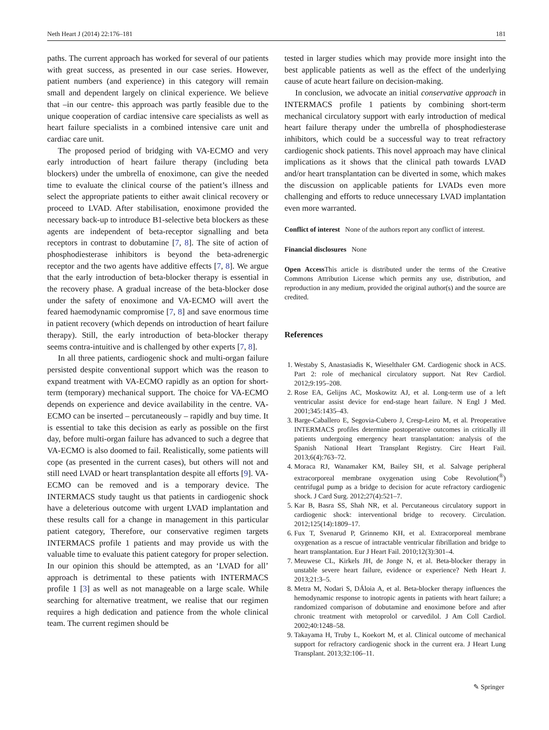Neth Heart J (2014) 22:176–181 181
paths. The current approach has worked for several of our patients with great success, as presented in our case series. However, patient numbers (and experience) in this category will remain small and dependent largely on clinical experience. We believe that –in our centre- this approach was partly feasible due to the unique cooperation of cardiac intensive care specialists as well as heart failure specialists in a combined intensive care unit and cardiac care unit.
The proposed period of bridging with VA-ECMO and very early introduction of heart failure therapy (including beta blockers) under the umbrella of enoximone, can give the needed time to evaluate the clinical course of the patient’s illness and select the appropriate patients to either await clinical recovery or proceed to LVAD. After stabilisation, enoximone provided the necessary back-up to introduce B1-selective beta blockers as these agents are independent of beta-receptor signalling and beta receptors in contrast to dobutamine [7, 8]. The site of action of phosphodiesterase inhibitors is beyond the beta-adrenergic receptor and the two agents have additive effects [7, 8]. We argue that the early introduction of beta-blocker therapy is essential in the recovery phase. A gradual increase of the beta-blocker dose under the safety of enoximone and VA-ECMO will avert the feared haemodynamic compromise [7, 8] and save enormous time in patient recovery (which depends on introduction of heart failure therapy). Still, the early introduction of beta-blocker therapy seems contra-intuitive and is challenged by other experts [7, 8].
In all three patients, cardiogenic shock and multi-organ failure persisted despite conventional support which was the reason to expand treatment with VA-ECMO rapidly as an option for short-term (temporary) mechanical support. The choice for VA-ECMO depends on experience and device availability in the centre. VA-ECMO can be inserted – percutaneously – rapidly and buy time. It is essential to take this decision as early as possible on the first day, before multi-organ failure has advanced to such a degree that VA-ECMO is also doomed to fail. Realistically, some patients will cope (as presented in the current cases), but others will not and still need LVAD or heart transplantation despite all efforts [9]. VA-ECMO can be removed and is a temporary device. The INTERMACS study taught us that patients in cardiogenic shock have a deleterious outcome with urgent LVAD implantation and these results call for a change in management in this particular patient category, Therefore, our conservative regimen targets INTERMACS profile 1 patients and may provide us with the valuable time to evaluate this patient category for proper selection. In our opinion this should be attempted, as an ‘LVAD for all’ approach is detrimental to these patients with INTERMACS profile 1 [3] as well as not manageable on a large scale. While searching for alternative treatment, we realise that our regimen requires a high dedication and patience from the whole clinical team. The current regimen should be
tested in larger studies which may provide more insight into the best applicable patients as well as the effect of the underlying cause of acute heart failure on decision-making.
In conclusion, we advocate an initial conservative approach in INTERMACS profile 1 patients by combining short-term mechanical circulatory support with early introduction of medical heart failure therapy under the umbrella of phosphodiesterase inhibitors, which could be a successful way to treat refractory cardiogenic shock patients. This novel approach may have clinical implications as it shows that the clinical path towards LVAD and/or heart transplantation can be diverted in some, which makes the discussion on applicable patients for LVADs even more challenging and efforts to reduce unnecessary LVAD implantation even more warranted.
Conflict of interest None of the authors report any conflict of interest.
Financial disclosures None
Open Access This article is distributed under the terms of the Creative Commons Attribution License which permits any use, distribution, and reproduction in any medium, provided the original author(s) and the source are credited.
References
1. Westaby S, Anastasiadis K, Wieselthaler GM. Cardiogenic shock in ACS. Part 2: role of mechanical circulatory support. Nat Rev Cardiol. 2012;9:195–208.
2. Rose EA, Gelijns AC, Moskowitz AJ, et al. Long-term use of a left ventricular assist device for end-stage heart failure. N Engl J Med. 2001;345:1435–43.
3. Barge-Caballero E, Segovia-Cubero J, Cresp-Leiro M, et al. Preoperative INTERMACS profiles determine postoperative outcomes in critically ill patients undergoing emergency heart transplantation: analysis of the Spanish National Heart Transplant Registry. Circ Heart Fail. 2013;6(4):763–72.
4. Moraca RJ, Wanamaker KM, Bailey SH, et al. Salvage peripheral extracorporeal membrane oxygenation using Cobe Revolution(<sup>®</sup>) centrifugal pump as a bridge to decision for acute refractory cardiogenic shock. J Card Surg. 2012;27(4):521–7.
5. Kar B, Basra SS, Shah NR, et al. Percutaneous circulatory support in cardiogenic shock: interventional bridge to recovery. Circulation. 2012;125(14):1809–17.
6. Fux T, Svenarud P, Grinnemo KH, et al. Extracorporeal membrane oxygenation as a rescue of intractable ventricular fibrillation and bridge to heart transplantation. Eur J Heart Fail. 2010;12(3):301–4.
7. Meuwese CL, Kirkels JH, de Jonge N, et al. Beta-blocker therapy in unstable severe heart failure, evidence or experience? Neth Heart J. 2013;21:3–5.
8. Metra M, Nodari S, DÁloia A, et al. Beta-blocker therapy influences the hemodynamic response to inotropic agents in patients with heart failure; a randomized comparison of dobutamine and enoximone before and after chronic treatment with metoprolol or carvedilol. J Am Coll Cardiol. 2002;40:1248–58.
9. Takayama H, Truby L, Koekort M, et al. Clinical outcome of mechanical support for refractory cardiogenic shock in the current era. J Heart Lung Transplant. 2013;32:106–11.
✎ Springer